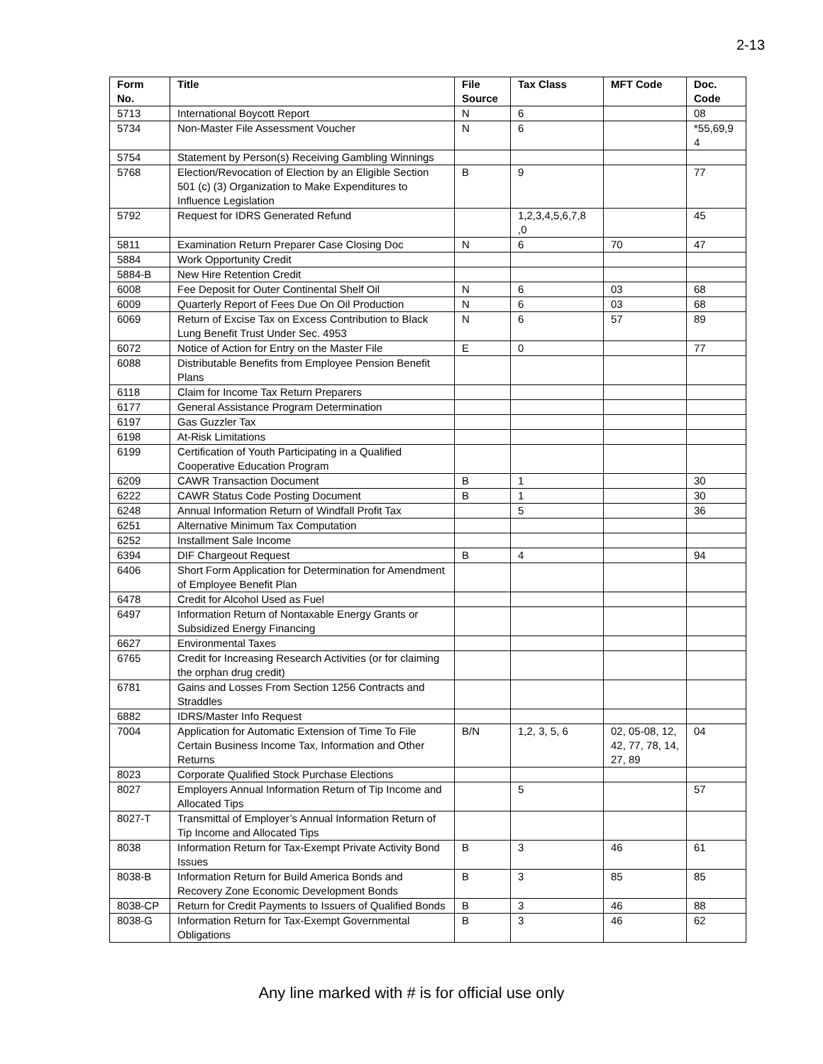2-13
| Form No. | Title | File Source | Tax Class | MFT Code | Doc. Code |
| --- | --- | --- | --- | --- | --- |
| 5713 | International Boycott Report | N | 6 | | 08 |
| 5734 | Non-Master File Assessment Voucher | N | 6 | | *55,69,9 4 |
| 5754 | Statement by Person(s) Receiving Gambling Winnings | | | | |
| 5768 | Election/Revocation of Election by an Eligible Section 501 (c) (3) Organization to Make Expenditures to Influence Legislation | B | 9 | | 77 |
| 5792 | Request for IDRS Generated Refund | | 1,2,3,4,5,6,7,8 ,0 | | 45 |
| 5811 | Examination Return Preparer Case Closing Doc | N | 6 | 70 | 47 |
| 5884 | Work Opportunity Credit | | | | |
| 5884-B | New Hire Retention Credit | | | | |
| 6008 | Fee Deposit for Outer Continental Shelf Oil | N | 6 | 03 | 68 |
| 6009 | Quarterly Report of Fees Due On Oil Production | N | 6 | 03 | 68 |
| 6069 | Return of Excise Tax on Excess Contribution to Black Lung Benefit Trust Under Sec. 4953 | N | 6 | 57 | 89 |
| 6072 | Notice of Action for Entry on the Master File | E | 0 | | 77 |
| 6088 | Distributable Benefits from Employee Pension Benefit Plans | | | | |
| 6118 | Claim for Income Tax Return Preparers | | | | |
| 6177 | General Assistance Program Determination | | | | |
| 6197 | Gas Guzzler Tax | | | | |
| 6198 | At-Risk Limitations | | | | |
| 6199 | Certification of Youth Participating in a Qualified Cooperative Education Program | | | | |
| 6209 | CAWR Transaction Document | B | 1 | | 30 |
| 6222 | CAWR Status Code Posting Document | B | 1 | | 30 |
| 6248 | Annual Information Return of Windfall Profit Tax | | 5 | | 36 |
| 6251 | Alternative Minimum Tax Computation | | | | |
| 6252 | Installment Sale Income | | | | |
| 6394 | DIF Chargeout Request | B | 4 | | 94 |
| 6406 | Short Form Application for Determination for Amendment of Employee Benefit Plan | | | | |
| 6478 | Credit for Alcohol Used as Fuel | | | | |
| 6497 | Information Return of Nontaxable Energy Grants or Subsidized Energy Financing | | | | |
| 6627 | Environmental Taxes | | | | |
| 6765 | Credit for Increasing Research Activities (or for claiming the orphan drug credit) | | | | |
| 6781 | Gains and Losses From Section 1256 Contracts and Straddles | | | | |
| 6882 | IDRS/Master Info Request | | | | |
| 7004 | Application for Automatic Extension of Time To File Certain Business Income Tax, Information and Other Returns | B/N | 1,2, 3, 5, 6 | 02, 05-08, 12, 42, 77, 78, 14, 27, 89 | 04 |
| 8023 | Corporate Qualified Stock Purchase Elections | | | | |
| 8027 | Employers Annual Information Return of Tip Income and Allocated Tips | | 5 | | 57 |
| 8027-T | Transmittal of Employer’s Annual Information Return of Tip Income and Allocated Tips | | | | |
| 8038 | Information Return for Tax-Exempt Private Activity Bond Issues | B | 3 | 46 | 61 |
| 8038-B | Information Return for Build America Bonds and Recovery Zone Economic Development Bonds | B | 3 | 85 | 85 |
| 8038-CP | Return for Credit Payments to Issuers of Qualified Bonds | B | 3 | 46 | 88 |
| 8038-G | Information Return for Tax-Exempt Governmental Obligations | B | 3 | 46 | 62 |
Any line marked with # is for official use only